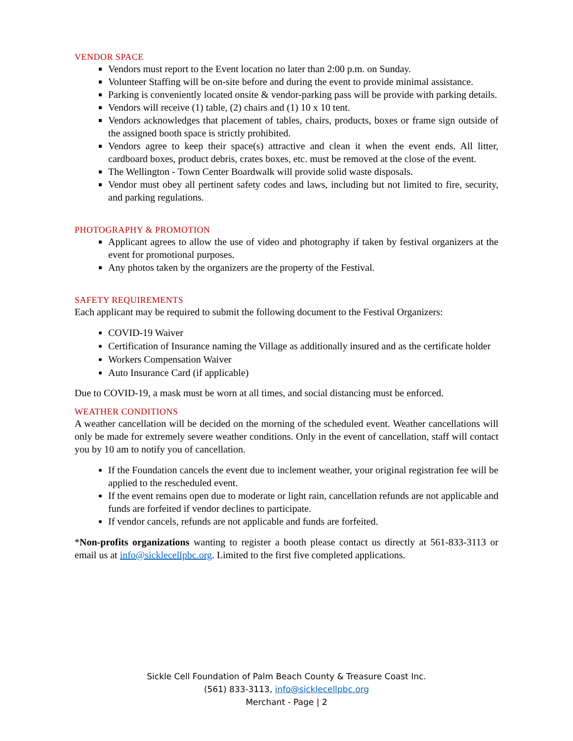VENDOR SPACE
Vendors must report to the Event location no later than 2:00 p.m. on Sunday.
Volunteer Staffing will be on-site before and during the event to provide minimal assistance.
Parking is conveniently located onsite & vendor-parking pass will be provide with parking details.
Vendors will receive (1) table, (2) chairs and (1) 10 x 10 tent.
Vendors acknowledges that placement of tables, chairs, products, boxes or frame sign outside of the assigned booth space is strictly prohibited.
Vendors agree to keep their space(s) attractive and clean it when the event ends. All litter, cardboard boxes, product debris, crates boxes, etc. must be removed at the close of the event.
The Wellington - Town Center Boardwalk will provide solid waste disposals.
Vendor must obey all pertinent safety codes and laws, including but not limited to fire, security, and parking regulations.
PHOTOGRAPHY & PROMOTION
Applicant agrees to allow the use of video and photography if taken by festival organizers at the event for promotional purposes.
Any photos taken by the organizers are the property of the Festival.
SAFETY REQUIREMENTS
Each applicant may be required to submit the following document to the Festival Organizers:
COVID-19 Waiver
Certification of Insurance naming the Village as additionally insured and as the certificate holder
Workers Compensation Waiver
Auto Insurance Card (if applicable)
Due to COVID-19, a mask must be worn at all times, and social distancing must be enforced.
WEATHER CONDITIONS
A weather cancellation will be decided on the morning of the scheduled event. Weather cancellations will only be made for extremely severe weather conditions. Only in the event of cancellation, staff will contact you by 10 am to notify you of cancellation.
If the Foundation cancels the event due to inclement weather, your original registration fee will be applied to the rescheduled event.
If the event remains open due to moderate or light rain, cancellation refunds are not applicable and funds are forfeited if vendor declines to participate.
If vendor cancels, refunds are not applicable and funds are forfeited.
*Non-profits organizations wanting to register a booth please contact us directly at 561-833-3113 or email us at info@sicklecellpbc.org. Limited to the first five completed applications.
Sickle Cell Foundation of Palm Beach County & Treasure Coast Inc.
(561) 833-3113, info@sicklecellpbc.org
Merchant - Page | 2